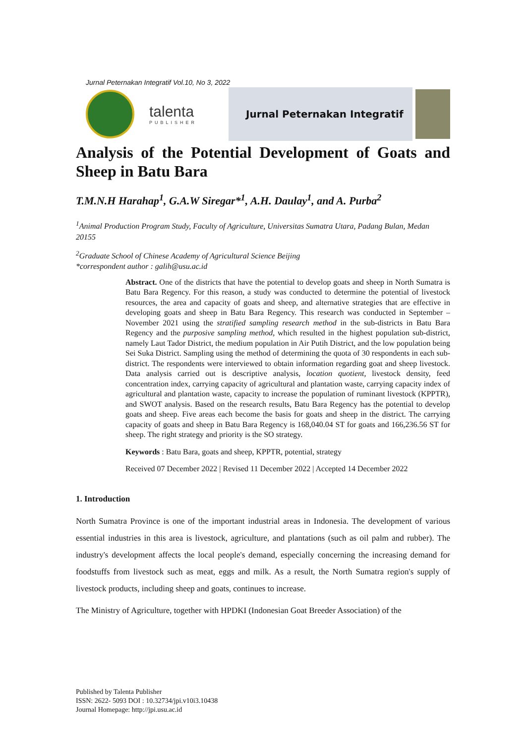Jurnal Peternakan Integratif Vol.10, No 3, 2022
talenta
PUBLISHER
Jurnal Peternakan Integratif
Analysis of the Potential Development of Goats and Sheep in Batu Bara
T.M.N.H Harahap<sup>1</sup>, G.A.W Siregar*<sup>1</sup>, A.H. Daulay<sup>1</sup>, and A. Purba<sup>2</sup>
<sup>1</sup> Animal Production Program Study, Faculty of Agriculture, Universitas Sumatra Utara, Padang Bulan, Medan 20155
<sup>2</sup> Graduate School of Chinese Academy of Agricultural Science Beijing
*correspondent author : galih@usu.ac.id
Abstract. One of the districts that have the potential to develop goats and sheep in North Sumatra is Batu Bara Regency. For this reason, a study was conducted to determine the potential of livestock resources, the area and capacity of goats and sheep, and alternative strategies that are effective in developing goats and sheep in Batu Bara Regency. This research was conducted in September – November 2021 using the stratified sampling research method in the sub-districts in Batu Bara Regency and the purposive sampling method, which resulted in the highest population sub-district, namely Laut Tador District, the medium population in Air Putih District, and the low population being Sei Suka District. Sampling using the method of determining the quota of 30 respondents in each sub-district. The respondents were interviewed to obtain information regarding goat and sheep livestock. Data analysis carried out is descriptive analysis, location quotient, livestock density, feed concentration index, carrying capacity of agricultural and plantation waste, carrying capacity index of agricultural and plantation waste, capacity to increase the population of ruminant livestock (KPPTR), and SWOT analysis. Based on the research results, Batu Bara Regency has the potential to develop goats and sheep. Five areas each become the basis for goats and sheep in the district. The carrying capacity of goats and sheep in Batu Bara Regency is 168,040.04 ST for goats and 166,236.56 ST for sheep. The right strategy and priority is the SO strategy.
Keywords : Batu Bara, goats and sheep, KPPTR, potential, strategy
Received 07 December 2022 | Revised 11 December 2022 | Accepted 14 December 2022
1. Introduction
North Sumatra Province is one of the important industrial areas in Indonesia. The development of various essential industries in this area is livestock, agriculture, and plantations (such as oil palm and rubber). The industry's development affects the local people's demand, especially concerning the increasing demand for foodstuffs from livestock such as meat, eggs and milk. As a result, the North Sumatra region's supply of livestock products, including sheep and goats, continues to increase.
The Ministry of Agriculture, together with HPDKI (Indonesian Goat Breeder Association) of the
Published by Talenta Publisher
ISSN: 2622- 5093 DOI : 10.32734/jpi.v10i3.10438
Journal Homepage: http://jpi.usu.ac.id